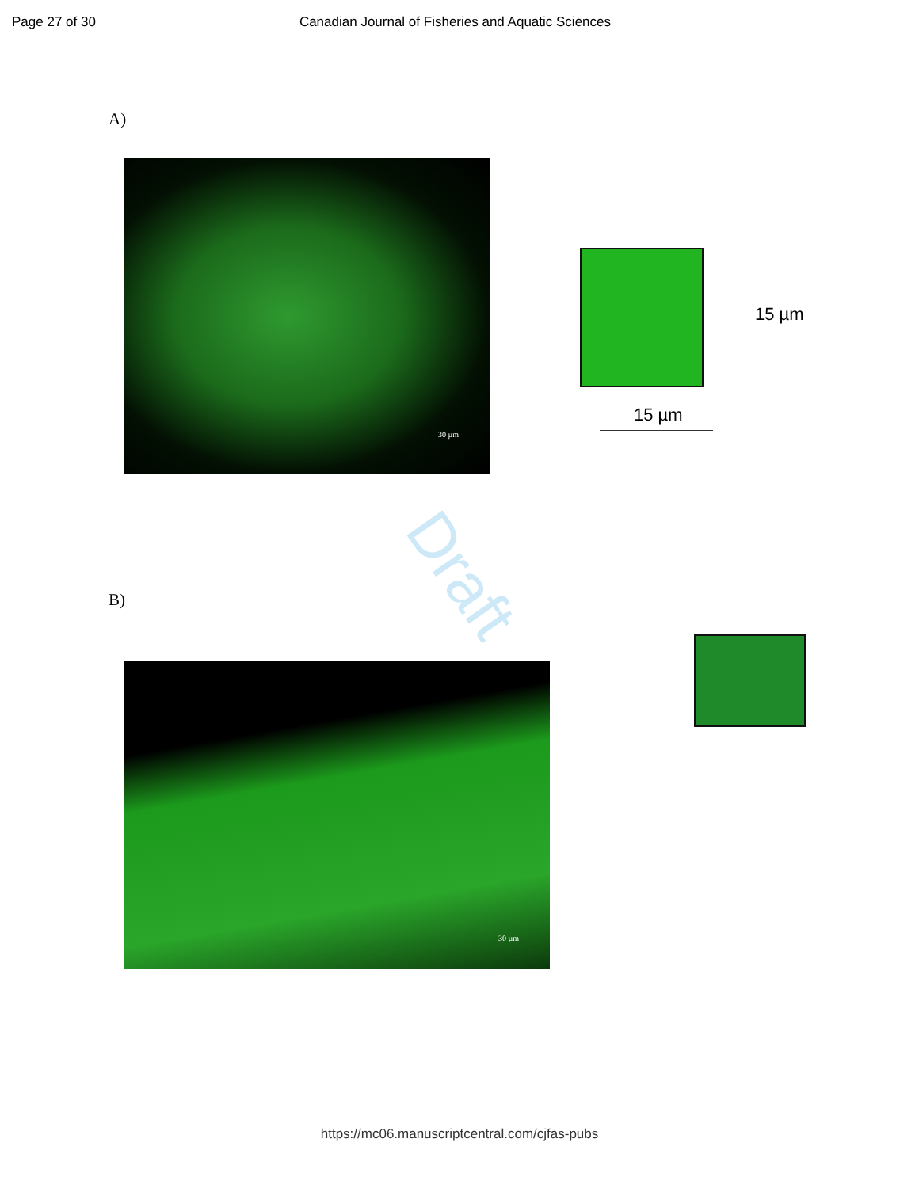Page 27 of 30 Canadian Journal of Fisheries and Aquatic Sciences
A)
30 µm
15 µm
15 µm
Draft
B)
30 µm
https://mc06.manuscriptcentral.com/cjfas-pubs